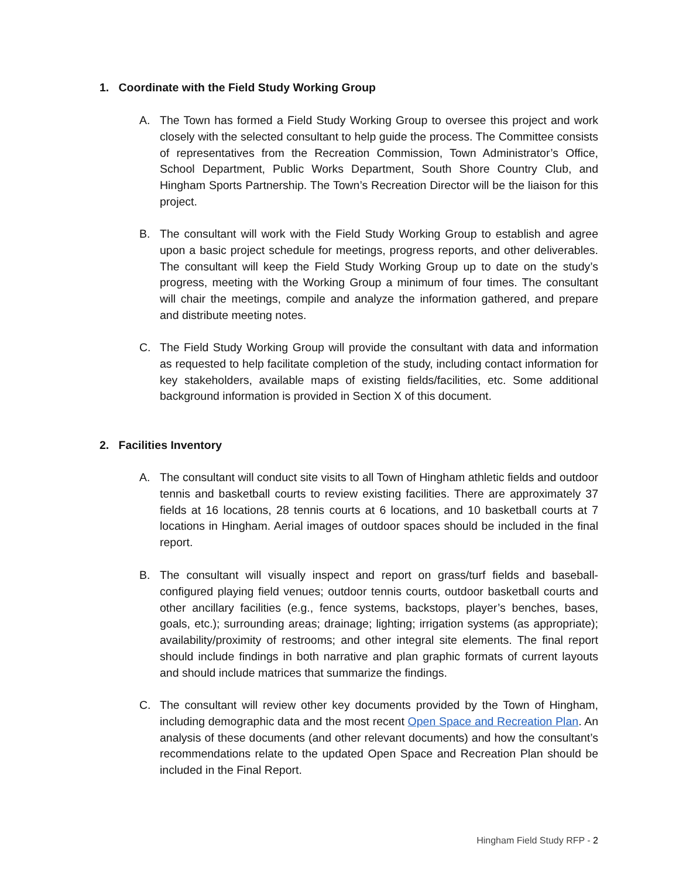1. Coordinate with the Field Study Working Group
A. The Town has formed a Field Study Working Group to oversee this project and work closely with the selected consultant to help guide the process. The Committee consists of representatives from the Recreation Commission, Town Administrator’s Office, School Department, Public Works Department, South Shore Country Club, and Hingham Sports Partnership. The Town’s Recreation Director will be the liaison for this project.
B. The consultant will work with the Field Study Working Group to establish and agree upon a basic project schedule for meetings, progress reports, and other deliverables. The consultant will keep the Field Study Working Group up to date on the study’s progress, meeting with the Working Group a minimum of four times. The consultant will chair the meetings, compile and analyze the information gathered, and prepare and distribute meeting notes.
C. The Field Study Working Group will provide the consultant with data and information as requested to help facilitate completion of the study, including contact information for key stakeholders, available maps of existing fields/facilities, etc. Some additional background information is provided in Section X of this document.
2. Facilities Inventory
A. The consultant will conduct site visits to all Town of Hingham athletic fields and outdoor tennis and basketball courts to review existing facilities. There are approximately 37 fields at 16 locations, 28 tennis courts at 6 locations, and 10 basketball courts at 7 locations in Hingham. Aerial images of outdoor spaces should be included in the final report.
B. The consultant will visually inspect and report on grass/turf fields and baseball-configured playing field venues; outdoor tennis courts, outdoor basketball courts and other ancillary facilities (e.g., fence systems, backstops, player’s benches, bases, goals, etc.); surrounding areas; drainage; lighting; irrigation systems (as appropriate); availability/proximity of restrooms; and other integral site elements. The final report should include findings in both narrative and plan graphic formats of current layouts and should include matrices that summarize the findings.
C. The consultant will review other key documents provided by the Town of Hingham, including demographic data and the most recent Open Space and Recreation Plan. An analysis of these documents (and other relevant documents) and how the consultant’s recommendations relate to the updated Open Space and Recreation Plan should be included in the Final Report.
Hingham Field Study RFP - 2